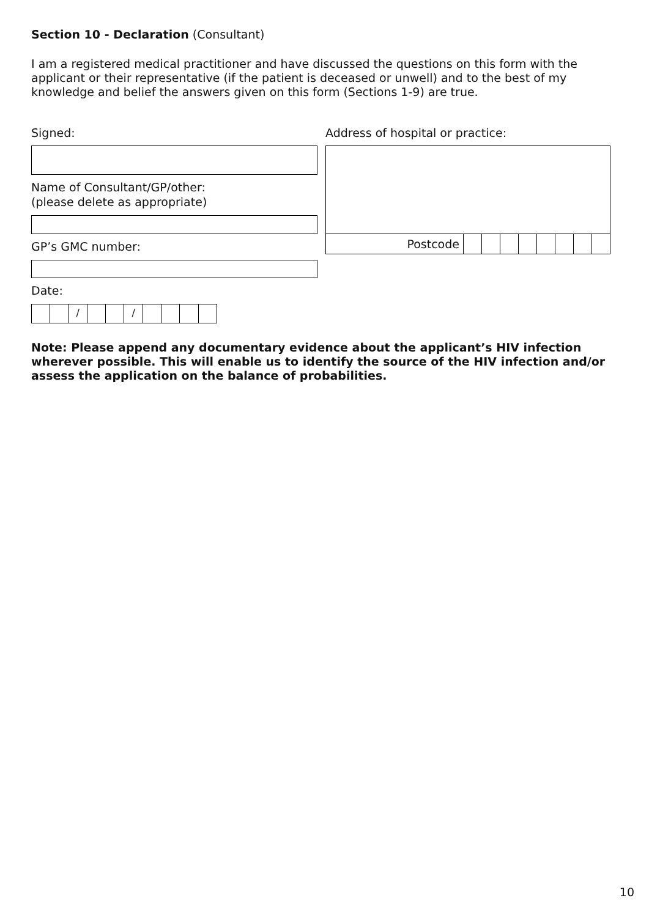Section 10 - Declaration (Consultant)
I am a registered medical practitioner and have discussed the questions on this form with the applicant or their representative (if the patient is deceased or unwell) and to the best of my knowledge and belief the answers given on this form (Sections 1-9) are true.
Signed:
Name of Consultant/GP/other:
(please delete as appropriate)
GP’s GMC number:
Date:
/ /
Address of hospital or practice:
Postcode
Note: Please append any documentary evidence about the applicant’s HIV infection wherever possible. This will enable us to identify the source of the HIV infection and/or assess the application on the balance of probabilities.
10